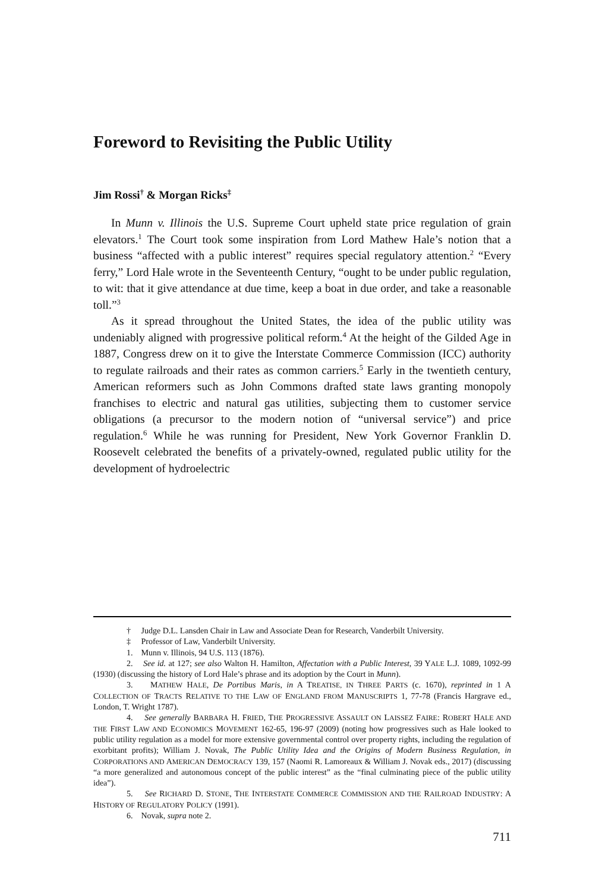Foreword to Revisiting the Public Utility
Jim Rossi<sup>†</sup> & Morgan Ricks<sup>‡</sup>
In Munn v. Illinois the U.S. Supreme Court upheld state price regulation of grain elevators.<sup>1</sup> The Court took some inspiration from Lord Mathew Hale’s notion that a business “affected with a public interest” requires special regulatory attention.<sup>2</sup> “Every ferry,” Lord Hale wrote in the Seventeenth Century, “ought to be under public regulation, to wit: that it give attendance at due time, keep a boat in due order, and take a reasonable toll.”<sup>3</sup>
As it spread throughout the United States, the idea of the public utility was undeniably aligned with progressive political reform.<sup>4</sup> At the height of the Gilded Age in 1887, Congress drew on it to give the Interstate Commerce Commission (ICC) authority to regulate railroads and their rates as common carriers.<sup>5</sup> Early in the twentieth century, American reformers such as John Commons drafted state laws granting monopoly franchises to electric and natural gas utilities, subjecting them to customer service obligations (a precursor to the modern notion of “universal service”) and price regulation.<sup>6</sup> While he was running for President, New York Governor Franklin D. Roosevelt celebrated the benefits of a privately-owned, regulated public utility for the development of hydroelectric
† Judge D.L. Lansden Chair in Law and Associate Dean for Research, Vanderbilt University.
‡ Professor of Law, Vanderbilt University.
1. Munn v. Illinois, 94 U.S. 113 (1876).
2. See id. at 127; see also Walton H. Hamilton, Affectation with a Public Interest, 39 YALE L.J. 1089, 1092-99 (1930) (discussing the history of Lord Hale’s phrase and its adoption by the Court in Munn).
3. MATHEW HALE, De Portibus Maris, in A TREATISE, IN THREE PARTS (c. 1670), reprinted in 1 A COLLECTION OF TRACTS RELATIVE TO THE LAW OF ENGLAND FROM MANUSCRIPTS 1, 77-78 (Francis Hargrave ed., London, T. Wright 1787).
4. See generally BARBARA H. FRIED, THE PROGRESSIVE ASSAULT ON LAISSEZ FAIRE: ROBERT HALE AND THE FIRST LAW AND ECONOMICS MOVEMENT 162-65, 196-97 (2009) (noting how progressives such as Hale looked to public utility regulation as a model for more extensive governmental control over property rights, including the regulation of exorbitant profits); William J. Novak, The Public Utility Idea and the Origins of Modern Business Regulation, in CORPORATIONS AND AMERICAN DEMOCRACY 139, 157 (Naomi R. Lamoreaux & William J. Novak eds., 2017) (discussing “a more generalized and autonomous concept of the public interest” as the “final culminating piece of the public utility idea”).
5. See RICHARD D. STONE, THE INTERSTATE COMMERCE COMMISSION AND THE RAILROAD INDUSTRY: A HISTORY OF REGULATORY POLICY (1991).
6. Novak, supra note 2.
711